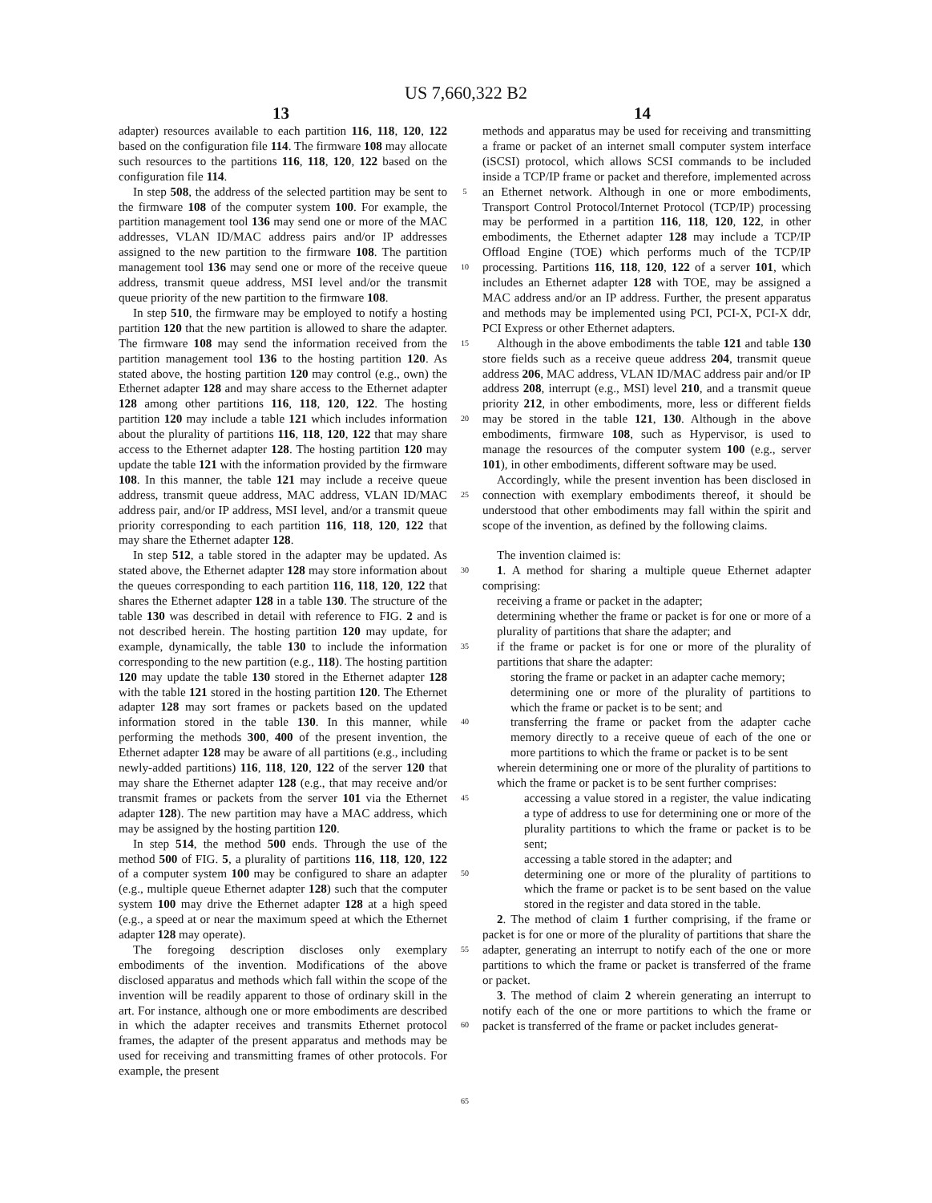US 7,660,322 B2
13 14
adapter) resources available to each partition 116, 118, 120, 122 based on the configuration file 114. The firmware 108 may allocate such resources to the partitions 116, 118, 120, 122 based on the configuration file 114.
In step 508, the address of the selected partition may be sent to the firmware 108 of the computer system 100. For example, the partition management tool 136 may send one or more of the MAC addresses, VLAN ID/MAC address pairs and/or IP addresses assigned to the new partition to the firmware 108. The partition management tool 136 may send one or more of the receive queue address, transmit queue address, MSI level and/or the transmit queue priority of the new partition to the firmware 108.
In step 510, the firmware may be employed to notify a hosting partition 120 that the new partition is allowed to share the adapter. The firmware 108 may send the information received from the partition management tool 136 to the hosting partition 120. As stated above, the hosting partition 120 may control (e.g., own) the Ethernet adapter 128 and may share access to the Ethernet adapter 128 among other partitions 116, 118, 120, 122. The hosting partition 120 may include a table 121 which includes information about the plurality of partitions 116, 118, 120, 122 that may share access to the Ethernet adapter 128. The hosting partition 120 may update the table 121 with the information provided by the firmware 108. In this manner, the table 121 may include a receive queue address, transmit queue address, MAC address, VLAN ID/MAC address pair, and/or IP address, MSI level, and/or a transmit queue priority corresponding to each partition 116, 118, 120, 122 that may share the Ethernet adapter 128.
In step 512, a table stored in the adapter may be updated. As stated above, the Ethernet adapter 128 may store information about the queues corresponding to each partition 116, 118, 120, 122 that shares the Ethernet adapter 128 in a table 130. The structure of the table 130 was described in detail with reference to FIG. 2 and is not described herein. The hosting partition 120 may update, for example, dynamically, the table 130 to include the information corresponding to the new partition (e.g., 118). The hosting partition 120 may update the table 130 stored in the Ethernet adapter 128 with the table 121 stored in the hosting partition 120. The Ethernet adapter 128 may sort frames or packets based on the updated information stored in the table 130. In this manner, while performing the methods 300, 400 of the present invention, the Ethernet adapter 128 may be aware of all partitions (e.g., including newly-added partitions) 116, 118, 120, 122 of the server 120 that may share the Ethernet adapter 128 (e.g., that may receive and/or transmit frames or packets from the server 101 via the Ethernet adapter 128). The new partition may have a MAC address, which may be assigned by the hosting partition 120.
In step 514, the method 500 ends. Through the use of the method 500 of FIG. 5, a plurality of partitions 116, 118, 120, 122 of a computer system 100 may be configured to share an adapter (e.g., multiple queue Ethernet adapter 128) such that the computer system 100 may drive the Ethernet adapter 128 at a high speed (e.g., a speed at or near the maximum speed at which the Ethernet adapter 128 may operate).
The foregoing description discloses only exemplary embodiments of the invention. Modifications of the above disclosed apparatus and methods which fall within the scope of the invention will be readily apparent to those of ordinary skill in the art. For instance, although one or more embodiments are described in which the adapter receives and transmits Ethernet protocol frames, the adapter of the present apparatus and methods may be used for receiving and transmitting frames of other protocols. For example, the present
5
10
15
20
25
30
35
40
45
50
55
60
65
methods and apparatus may be used for receiving and transmitting a frame or packet of an internet small computer system interface (iSCSI) protocol, which allows SCSI commands to be included inside a TCP/IP frame or packet and therefore, implemented across an Ethernet network. Although in one or more embodiments, Transport Control Protocol/Internet Protocol (TCP/IP) processing may be performed in a partition 116, 118, 120, 122, in other embodiments, the Ethernet adapter 128 may include a TCP/IP Offload Engine (TOE) which performs much of the TCP/IP processing. Partitions 116, 118, 120, 122 of a server 101, which includes an Ethernet adapter 128 with TOE, may be assigned a MAC address and/or an IP address. Further, the present apparatus and methods may be implemented using PCI, PCI-X, PCI-X ddr, PCI Express or other Ethernet adapters.
Although in the above embodiments the table 121 and table 130 store fields such as a receive queue address 204, transmit queue address 206, MAC address, VLAN ID/MAC address pair and/or IP address 208, interrupt (e.g., MSI) level 210, and a transmit queue priority 212, in other embodiments, more, less or different fields may be stored in the table 121, 130. Although in the above embodiments, firmware 108, such as Hypervisor, is used to manage the resources of the computer system 100 (e.g., server 101), in other embodiments, different software may be used.
Accordingly, while the present invention has been disclosed in connection with exemplary embodiments thereof, it should be understood that other embodiments may fall within the spirit and scope of the invention, as defined by the following claims.
The invention claimed is:
1. A method for sharing a multiple queue Ethernet adapter comprising:
receiving a frame or packet in the adapter;
determining whether the frame or packet is for one or more of a plurality of partitions that share the adapter; and
if the frame or packet is for one or more of the plurality of partitions that share the adapter:
storing the frame or packet in an adapter cache memory;
determining one or more of the plurality of partitions to which the frame or packet is to be sent; and
transferring the frame or packet from the adapter cache memory directly to a receive queue of each of the one or more partitions to which the frame or packet is to be sent
wherein determining one or more of the plurality of partitions to which the frame or packet is to be sent further comprises:
accessing a value stored in a register, the value indicating a type of address to use for determining one or more of the plurality partitions to which the frame or packet is to be sent;
accessing a table stored in the adapter; and
determining one or more of the plurality of partitions to which the frame or packet is to be sent based on the value stored in the register and data stored in the table.
2. The method of claim 1 further comprising, if the frame or packet is for one or more of the plurality of partitions that share the adapter, generating an interrupt to notify each of the one or more partitions to which the frame or packet is transferred of the frame or packet.
3. The method of claim 2 wherein generating an interrupt to notify each of the one or more partitions to which the frame or packet is transferred of the frame or packet includes generat-